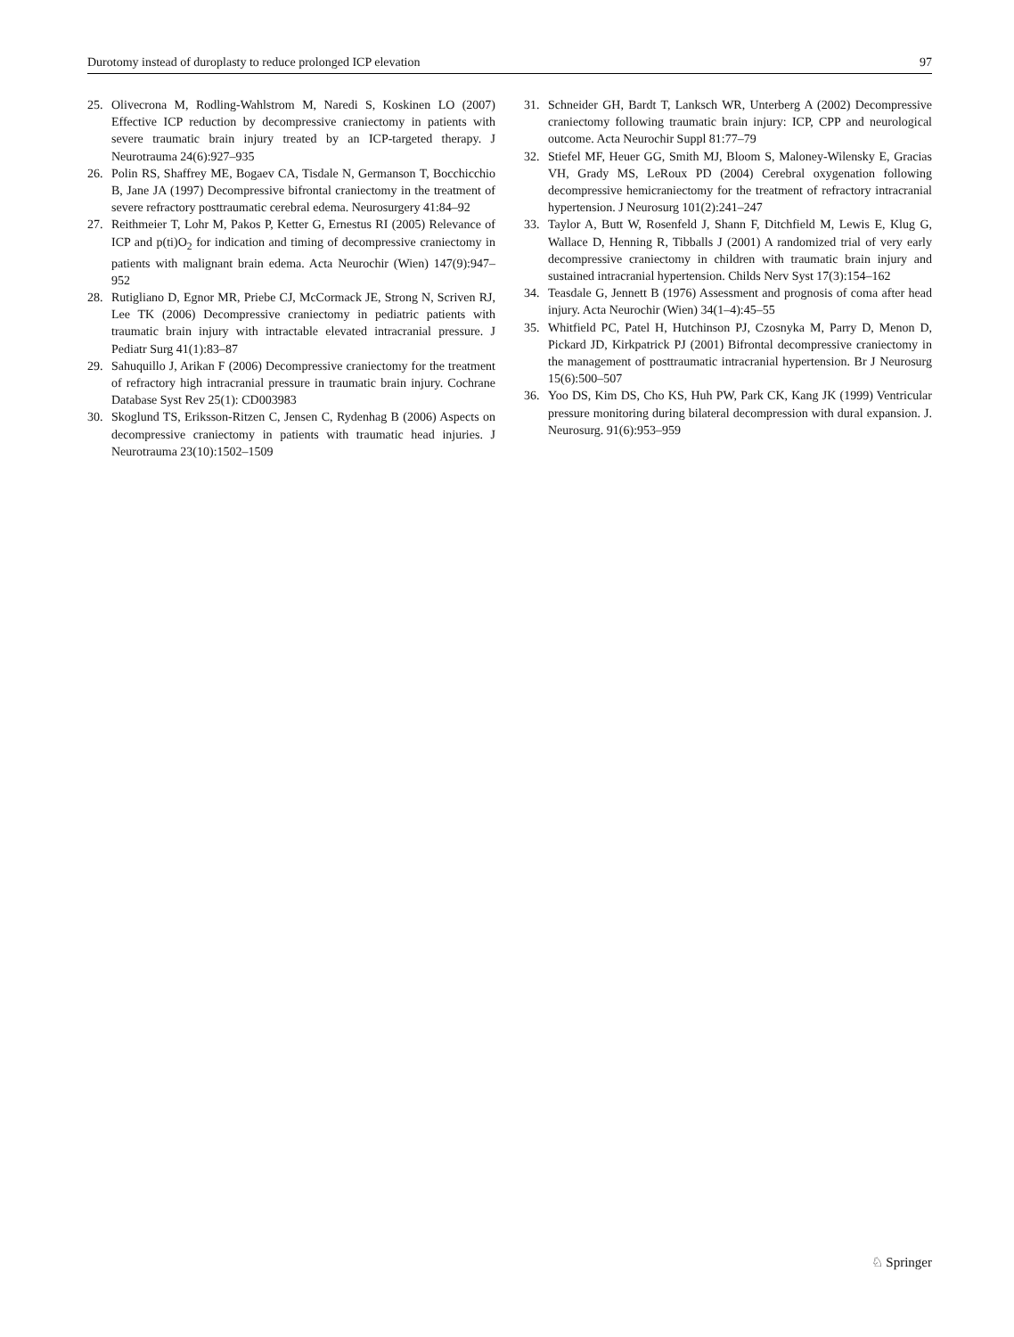Durotomy instead of duroplasty to reduce prolonged ICP elevation 97
25. Olivecrona M, Rodling-Wahlstrom M, Naredi S, Koskinen LO (2007) Effective ICP reduction by decompressive craniectomy in patients with severe traumatic brain injury treated by an ICP-targeted therapy. J Neurotrauma 24(6):927–935
26. Polin RS, Shaffrey ME, Bogaev CA, Tisdale N, Germanson T, Bocchicchio B, Jane JA (1997) Decompressive bifrontal craniectomy in the treatment of severe refractory posttraumatic cerebral edema. Neurosurgery 41:84–92
27. Reithmeier T, Lohr M, Pakos P, Ketter G, Ernestus RI (2005) Relevance of ICP and p(ti)O<sub>2</sub> for indication and timing of decompressive craniectomy in patients with malignant brain edema. Acta Neurochir (Wien) 147(9):947–952
28. Rutigliano D, Egnor MR, Priebe CJ, McCormack JE, Strong N, Scriven RJ, Lee TK (2006) Decompressive craniectomy in pediatric patients with traumatic brain injury with intractable elevated intracranial pressure. J Pediatr Surg 41(1):83–87
29. Sahuquillo J, Arikan F (2006) Decompressive craniectomy for the treatment of refractory high intracranial pressure in traumatic brain injury. Cochrane Database Syst Rev 25(1): CD003983
30. Skoglund TS, Eriksson-Ritzen C, Jensen C, Rydenhag B (2006) Aspects on decompressive craniectomy in patients with traumatic head injuries. J Neurotrauma 23(10):1502–1509
31. Schneider GH, Bardt T, Lanksch WR, Unterberg A (2002) Decompressive craniectomy following traumatic brain injury: ICP, CPP and neurological outcome. Acta Neurochir Suppl 81:77–79
32. Stiefel MF, Heuer GG, Smith MJ, Bloom S, Maloney-Wilensky E, Gracias VH, Grady MS, LeRoux PD (2004) Cerebral oxygenation following decompressive hemicraniectomy for the treatment of refractory intracranial hypertension. J Neurosurg 101(2):241–247
33. Taylor A, Butt W, Rosenfeld J, Shann F, Ditchfield M, Lewis E, Klug G, Wallace D, Henning R, Tibballs J (2001) A randomized trial of very early decompressive craniectomy in children with traumatic brain injury and sustained intracranial hypertension. Childs Nerv Syst 17(3):154–162
34. Teasdale G, Jennett B (1976) Assessment and prognosis of coma after head injury. Acta Neurochir (Wien) 34(1–4):45–55
35. Whitfield PC, Patel H, Hutchinson PJ, Czosnyka M, Parry D, Menon D, Pickard JD, Kirkpatrick PJ (2001) Bifrontal decompressive craniectomy in the management of posttraumatic intracranial hypertension. Br J Neurosurg 15(6):500–507
36. Yoo DS, Kim DS, Cho KS, Huh PW, Park CK, Kang JK (1999) Ventricular pressure monitoring during bilateral decompression with dural expansion. J. Neurosurg. 91(6):953–959
♘ Springer